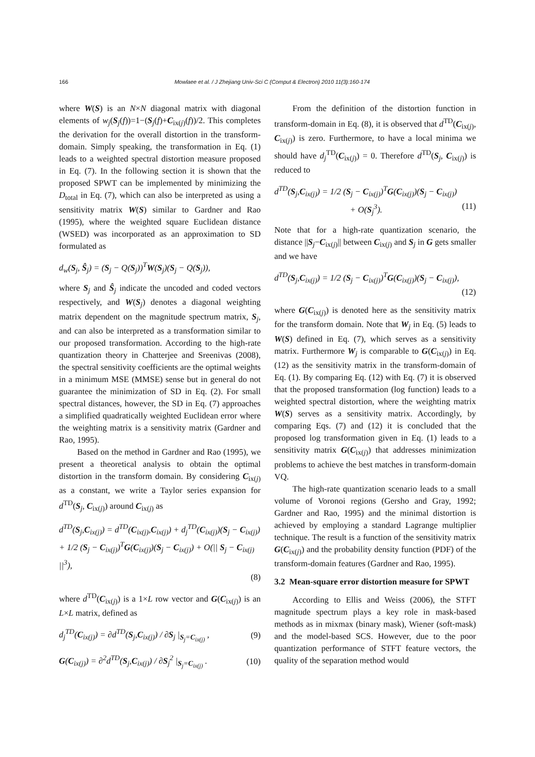166 Mowlaee et al. / J Zhejiang Univ-Sci C (Comput & Electron) 2010 11(3):160-174
where W(S) is an N×N diagonal matrix with diagonal elements of w<sub>j</sub>(S<sub>j</sub>(f))=1−(S<sub>j</sub>(f)+C<sub>ix(j)</sub>(f))/2. This completes the derivation for the overall distortion in the transform-domain. Simply speaking, the transformation in Eq. (1) leads to a weighted spectral distortion measure proposed in Eq. (7). In the following section it is shown that the proposed SPWT can be implemented by minimizing the D<sub>total</sub> in Eq. (7), which can also be interpreted as using a sensitivity matrix W(S) similar to Gardner and Rao (1995), where the weighted square Euclidean distance (WSED) was incorporated as an approximation to SD formulated as
d<sub>w</sub>(S<sub>j</sub>, Ŝ<sub>j</sub>) = (S<sub>j</sub> − Q(S<sub>j</sub>))<sup>T</sup>W(S<sub>j</sub>)(S<sub>j</sub> − Q(S<sub>j</sub>)),
where S<sub>j</sub> and Ŝ<sub>j</sub> indicate the uncoded and coded vectors respectively, and W(S<sub>j</sub>) denotes a diagonal weighting matrix dependent on the magnitude spectrum matrix, S<sub>j</sub>, and can also be interpreted as a transformation similar to our proposed transformation. According to the high-rate quantization theory in Chatterjee and Sreenivas (2008), the spectral sensitivity coefficients are the optimal weights in a minimum MSE (MMSE) sense but in general do not guarantee the minimization of SD in Eq. (2). For small spectral distances, however, the SD in Eq. (7) approaches a simplified quadratically weighted Euclidean error where the weighting matrix is a sensitivity matrix (Gardner and Rao, 1995).
Based on the method in Gardner and Rao (1995), we present a theoretical analysis to obtain the optimal distortion in the transform domain. By considering C<sub>ix(j)</sub> as a constant, we write a Taylor series expansion for d<sup>TD</sup>(S<sub>j</sub>, C<sub>ix(j)</sub>) around C<sub>ix(j)</sub> as
d<sup>TD</sup>(S<sub>j</sub>,C<sub>ix(j)</sub>) = d<sup>TD</sup>(C<sub>ix(j)</sub>,C<sub>ix(j)</sub>) + d<sub>j</sub><sup>TD</sup>(C<sub>ix(j)</sub>)(S<sub>j</sub> − C<sub>ix(j)</sub>)
+ 1/2 (S<sub>j</sub> − C<sub>ix(j)</sub>)<sup>T</sup>G(C<sub>ix(j)</sub>)(S<sub>j</sub> − C<sub>ix(j)</sub>) + O(|| S<sub>j</sub> − C<sub>ix(j)</sub> ||<sup>3</sup>),
(8)
where d<sup>TD</sup>(C<sub>ix(j)</sub>) is a 1×L row vector and G(C<sub>ix(j)</sub>) is an L×L matrix, defined as
d<sub>j</sub><sup>TD</sup>(C<sub>ix(j)</sub>) = ∂d<sup>TD</sup>(S<sub>j</sub>,C<sub>ix(j)</sub>) / ∂S<sub>j</sub> |<sub>S<sub>j</sub>=C<sub>ix(j)</sub></sub> , (9)
G(C<sub>ix(j)</sub>) = ∂<sup>2</sup>d<sup>TD</sup>(S<sub>j</sub>,C<sub>ix(j)</sub>) / ∂S<sub>j</sub><sup>2</sup> |<sub>S<sub>j</sub>=C<sub>ix(j)</sub></sub> . (10)
From the definition of the distortion function in transform-domain in Eq. (8), it is observed that d<sup>TD</sup>(C<sub>ix(j)</sub>, C<sub>ix(j)</sub>) is zero. Furthermore, to have a local minima we should have d<sub>j</sub><sup>TD</sup>(C<sub>ix(j)</sub>) = 0. Therefore d<sup>TD</sup>(S<sub>j</sub>, C<sub>ix(j)</sub>) is reduced to
d<sup>TD</sup>(S<sub>j</sub>,C<sub>ix(j)</sub>) = 1/2 (S<sub>j</sub> − C<sub>ix(j)</sub>)<sup>T</sup>G(C<sub>ix(j)</sub>)(S<sub>j</sub> − C<sub>ix(j)</sub>)
+ O(S<sub>j</sub><sup>3</sup>). (11)
Note that for a high-rate quantization scenario, the distance ||S<sub>j</sub>−C<sub>ix(j)</sub>|| between C<sub>ix(j)</sub> and S<sub>j</sub> in G gets smaller and we have
d<sup>TD</sup>(S<sub>j</sub>,C<sub>ix(j)</sub>) = 1/2 (S<sub>j</sub> − C<sub>ix(j)</sub>)<sup>T</sup>G(C<sub>ix(j)</sub>)(S<sub>j</sub> − C<sub>ix(j)</sub>),
(12)
where G(C<sub>ix(j)</sub>) is denoted here as the sensitivity matrix for the transform domain. Note that W<sub>j</sub> in Eq. (5) leads to W(S) defined in Eq. (7), which serves as a sensitivity matrix. Furthermore W<sub>j</sub> is comparable to G(C<sub>ix(j)</sub>) in Eq. (12) as the sensitivity matrix in the transform-domain of Eq. (1). By comparing Eq. (12) with Eq. (7) it is observed that the proposed transformation (log function) leads to a weighted spectral distortion, where the weighting matrix W(S) serves as a sensitivity matrix. Accordingly, by comparing Eqs. (7) and (12) it is concluded that the proposed log transformation given in Eq. (1) leads to a sensitivity matrix G(C<sub>ix(j)</sub>) that addresses minimization problems to achieve the best matches in transform-domain VQ.
The high-rate quantization scenario leads to a small volume of Voronoi regions (Gersho and Gray, 1992; Gardner and Rao, 1995) and the minimal distortion is achieved by employing a standard Lagrange multiplier technique. The result is a function of the sensitivity matrix G(C<sub>ix(j)</sub>) and the probability density function (PDF) of the transform-domain features (Gardner and Rao, 1995).
3.2 Mean-square error distortion measure for SPWT
According to Ellis and Weiss (2006), the STFT magnitude spectrum plays a key role in mask-based methods as in mixmax (binary mask), Wiener (soft-mask) and the model-based SCS. However, due to the poor quantization performance of STFT feature vectors, the quality of the separation method would